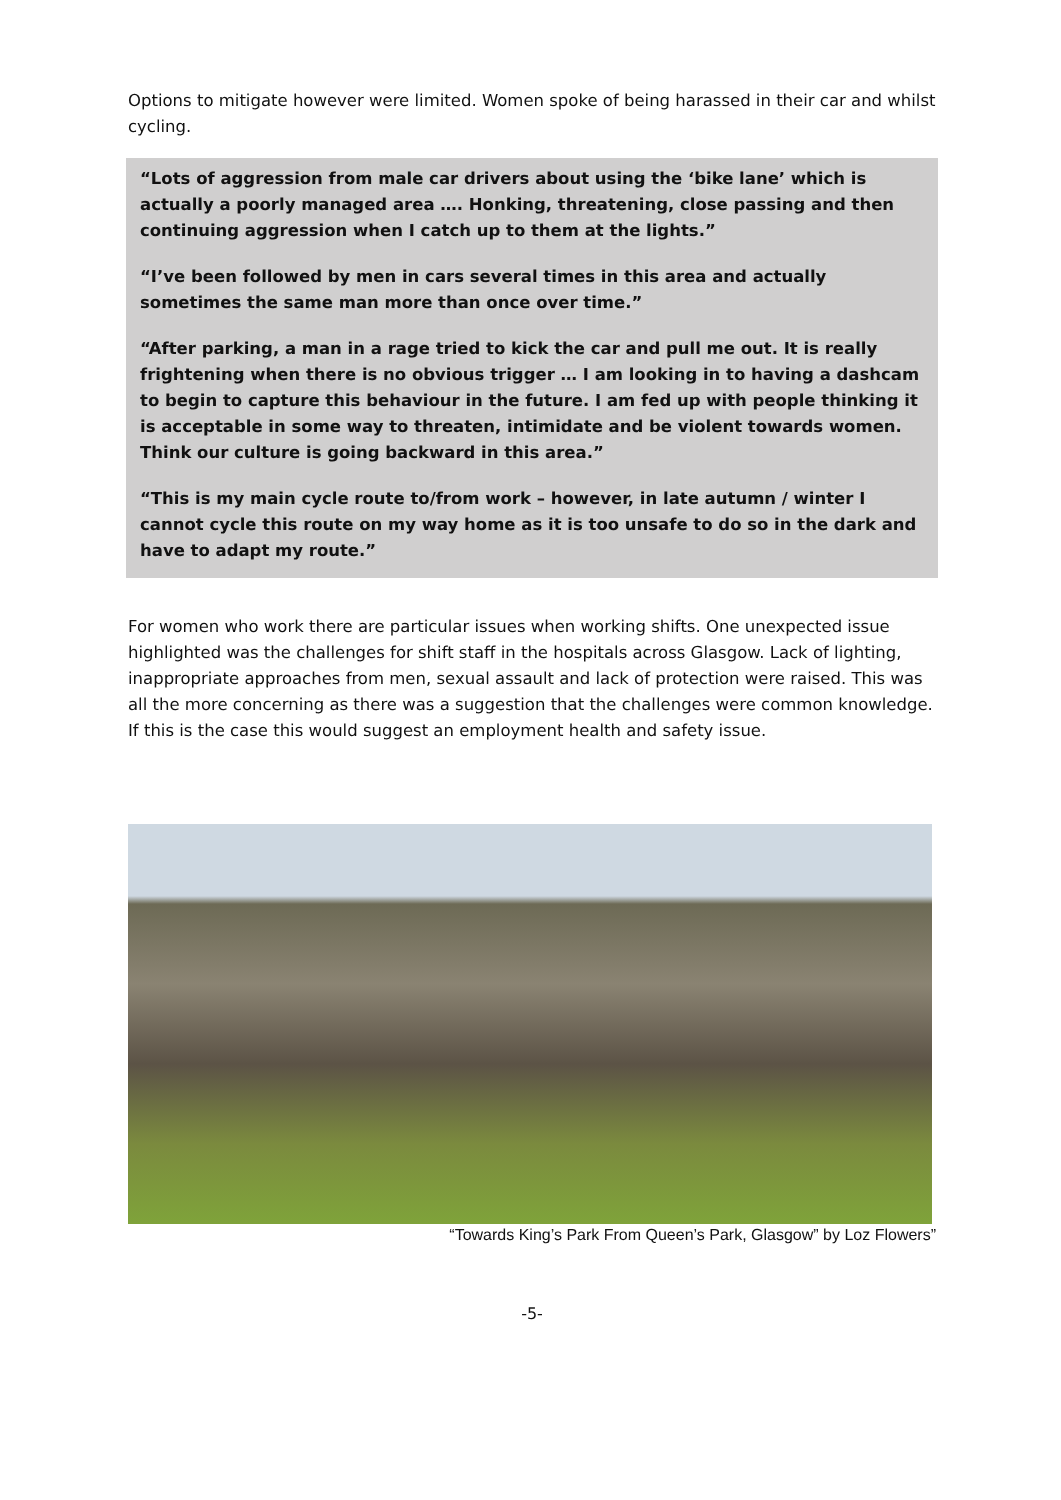Options to mitigate however were limited. Women spoke of being harassed in their car and whilst cycling.
“Lots of aggression from male car drivers about using the ‘bike lane’ which is actually a poorly managed area …. Honking, threatening, close passing and then continuing aggression when I catch up to them at the lights.”
“I’ve been followed by men in cars several times in this area and actually sometimes the same man more than once over time.”
“After parking, a man in a rage tried to kick the car and pull me out. It is really frightening when there is no obvious trigger … I am looking in to having a dashcam to begin to capture this behaviour in the future. I am fed up with people thinking it is acceptable in some way to threaten, intimidate and be violent towards women. Think our culture is going backward in this area.”
“This is my main cycle route to/from work – however, in late autumn / winter I cannot cycle this route on my way home as it is too unsafe to do so in the dark and have to adapt my route.”
For women who work there are particular issues when working shifts. One unexpected issue highlighted was the challenges for shift staff in the hospitals across Glasgow. Lack of lighting, inappropriate approaches from men, sexual assault and lack of protection were raised. This was all the more concerning as there was a suggestion that the challenges were common knowledge. If this is the case this would suggest an employment health and safety issue.
“Towards King’s Park From Queen’s Park, Glasgow” by Loz Flowers”
-5-